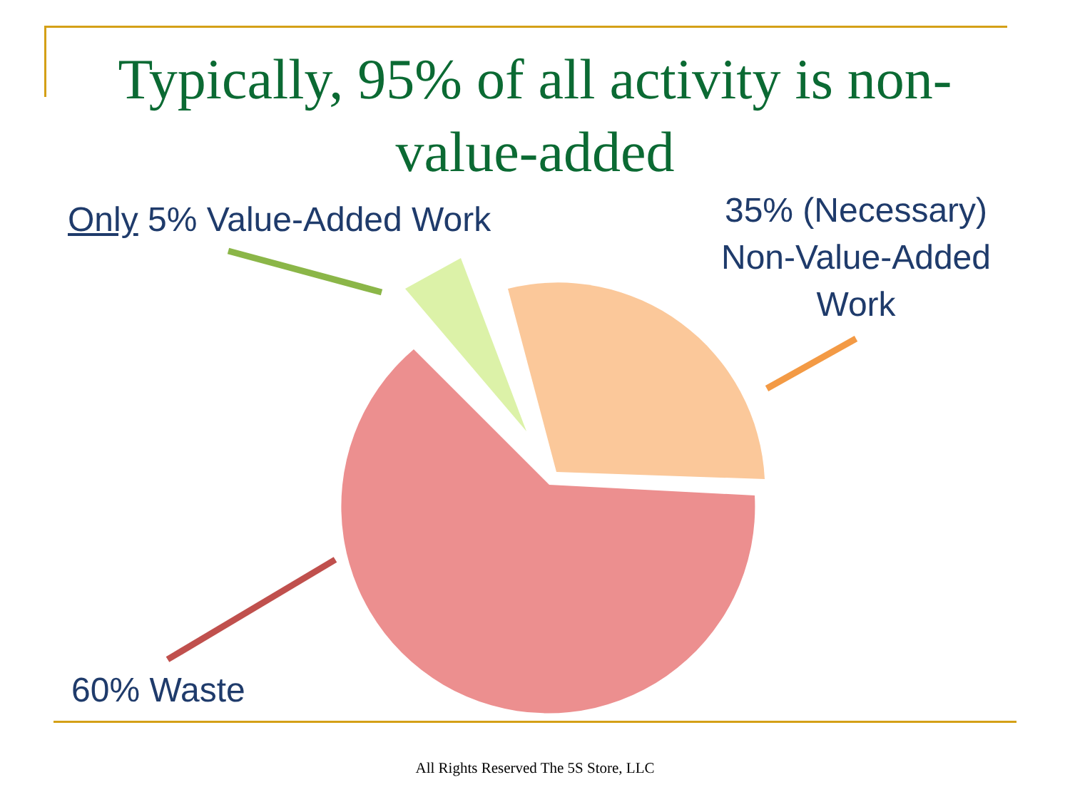Typically, 95% of all activity is non-value-added
Only 5% Value-Added Work
35% (Necessary) Non-Value-Added Work
60% Waste
All Rights Reserved The 5S Store, LLC